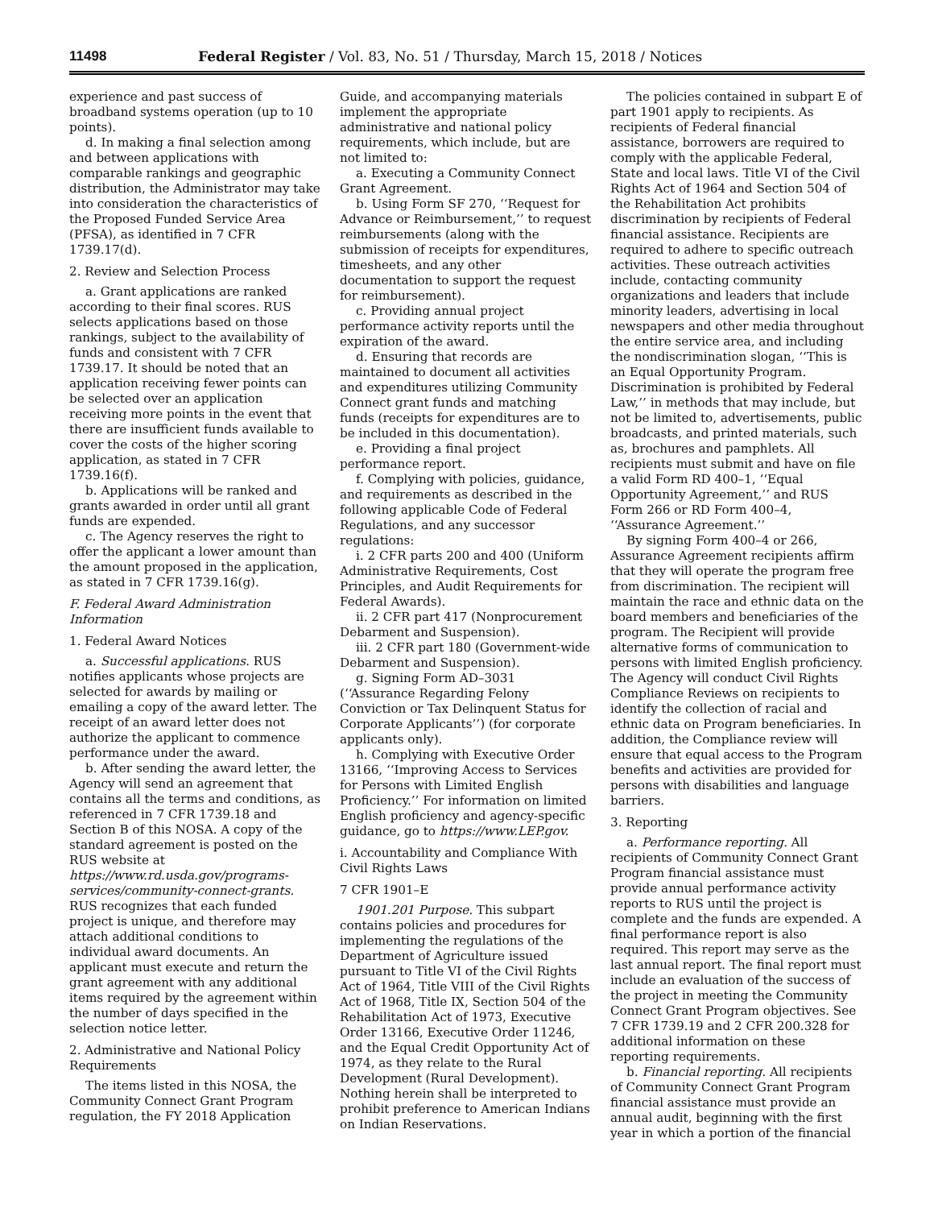11498 Federal Register / Vol. 83, No. 51 / Thursday, March 15, 2018 / Notices
experience and past success of broadband systems operation (up to 10 points).
d. In making a final selection among and between applications with comparable rankings and geographic distribution, the Administrator may take into consideration the characteristics of the Proposed Funded Service Area (PFSA), as identified in 7 CFR 1739.17(d).
2. Review and Selection Process
a. Grant applications are ranked according to their final scores. RUS selects applications based on those rankings, subject to the availability of funds and consistent with 7 CFR 1739.17. It should be noted that an application receiving fewer points can be selected over an application receiving more points in the event that there are insufficient funds available to cover the costs of the higher scoring application, as stated in 7 CFR 1739.16(f).
b. Applications will be ranked and grants awarded in order until all grant funds are expended.
c. The Agency reserves the right to offer the applicant a lower amount than the amount proposed in the application, as stated in 7 CFR 1739.16(g).
F. Federal Award Administration Information
1. Federal Award Notices
a. Successful applications. RUS notifies applicants whose projects are selected for awards by mailing or emailing a copy of the award letter. The receipt of an award letter does not authorize the applicant to commence performance under the award.
b. After sending the award letter, the Agency will send an agreement that contains all the terms and conditions, as referenced in 7 CFR 1739.18 and Section B of this NOSA. A copy of the standard agreement is posted on the RUS website at https://www.rd.usda.gov/programs-services/community-connect-grants. RUS recognizes that each funded project is unique, and therefore may attach additional conditions to individual award documents. An applicant must execute and return the grant agreement with any additional items required by the agreement within the number of days specified in the selection notice letter.
2. Administrative and National Policy Requirements
The items listed in this NOSA, the Community Connect Grant Program regulation, the FY 2018 Application
Guide, and accompanying materials implement the appropriate administrative and national policy requirements, which include, but are not limited to:
a. Executing a Community Connect Grant Agreement.
b. Using Form SF 270, ‘‘Request for Advance or Reimbursement,’’ to request reimbursements (along with the submission of receipts for expenditures, timesheets, and any other documentation to support the request for reimbursement).
c. Providing annual project performance activity reports until the expiration of the award.
d. Ensuring that records are maintained to document all activities and expenditures utilizing Community Connect grant funds and matching funds (receipts for expenditures are to be included in this documentation).
e. Providing a final project performance report.
f. Complying with policies, guidance, and requirements as described in the following applicable Code of Federal Regulations, and any successor regulations:
i. 2 CFR parts 200 and 400 (Uniform Administrative Requirements, Cost Principles, and Audit Requirements for Federal Awards).
ii. 2 CFR part 417 (Nonprocurement Debarment and Suspension).
iii. 2 CFR part 180 (Government-wide Debarment and Suspension).
g. Signing Form AD–3031 (‘‘Assurance Regarding Felony Conviction or Tax Delinquent Status for Corporate Applicants’’) (for corporate applicants only).
h. Complying with Executive Order 13166, ‘‘Improving Access to Services for Persons with Limited English Proficiency.’’ For information on limited English proficiency and agency-specific guidance, go to https://www.LEP.gov.
i. Accountability and Compliance With Civil Rights Laws
7 CFR 1901–E
1901.201 Purpose. This subpart contains policies and procedures for implementing the regulations of the Department of Agriculture issued pursuant to Title VI of the Civil Rights Act of 1964, Title VIII of the Civil Rights Act of 1968, Title IX, Section 504 of the Rehabilitation Act of 1973, Executive Order 13166, Executive Order 11246, and the Equal Credit Opportunity Act of 1974, as they relate to the Rural Development (Rural Development). Nothing herein shall be interpreted to prohibit preference to American Indians on Indian Reservations.
The policies contained in subpart E of part 1901 apply to recipients. As recipients of Federal financial assistance, borrowers are required to comply with the applicable Federal, State and local laws. Title VI of the Civil Rights Act of 1964 and Section 504 of the Rehabilitation Act prohibits discrimination by recipients of Federal financial assistance. Recipients are required to adhere to specific outreach activities. These outreach activities include, contacting community organizations and leaders that include minority leaders, advertising in local newspapers and other media throughout the entire service area, and including the nondiscrimination slogan, ‘‘This is an Equal Opportunity Program. Discrimination is prohibited by Federal Law,’’ in methods that may include, but not be limited to, advertisements, public broadcasts, and printed materials, such as, brochures and pamphlets. All recipients must submit and have on file a valid Form RD 400–1, ‘‘Equal Opportunity Agreement,’’ and RUS Form 266 or RD Form 400–4, ‘‘Assurance Agreement.’’
By signing Form 400–4 or 266, Assurance Agreement recipients affirm that they will operate the program free from discrimination. The recipient will maintain the race and ethnic data on the board members and beneficiaries of the program. The Recipient will provide alternative forms of communication to persons with limited English proficiency. The Agency will conduct Civil Rights Compliance Reviews on recipients to identify the collection of racial and ethnic data on Program beneficiaries. In addition, the Compliance review will ensure that equal access to the Program benefits and activities are provided for persons with disabilities and language barriers.
3. Reporting
a. Performance reporting. All recipients of Community Connect Grant Program financial assistance must provide annual performance activity reports to RUS until the project is complete and the funds are expended. A final performance report is also required. This report may serve as the last annual report. The final report must include an evaluation of the success of the project in meeting the Community Connect Grant Program objectives. See 7 CFR 1739.19 and 2 CFR 200.328 for additional information on these reporting requirements.
b. Financial reporting. All recipients of Community Connect Grant Program financial assistance must provide an annual audit, beginning with the first year in which a portion of the financial